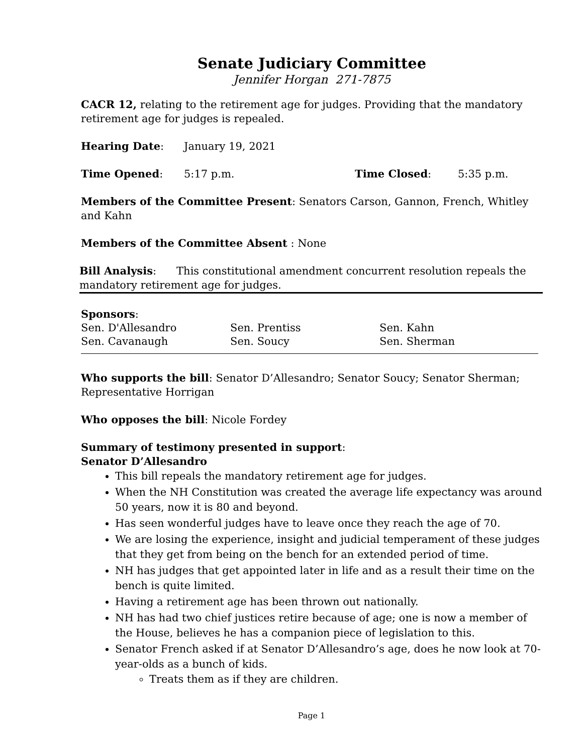Senate Judiciary Committee
Jennifer Horgan 271-7875
CACR 12, relating to the retirement age for judges. Providing that the mandatory retirement age for judges is repealed.
Hearing Date: January 19, 2021
Time Opened: 5:17 p.m. Time Closed: 5:35 p.m.
Members of the Committee Present: Senators Carson, Gannon, French, Whitley and Kahn
Members of the Committee Absent : None
Bill Analysis: This constitutional amendment concurrent resolution repeals the mandatory retirement age for judges.
Sponsors:
| Sen. D'Allesandro | Sen. Prentiss | Sen. Kahn |
| Sen. Cavanaugh | Sen. Soucy | Sen. Sherman |
Who supports the bill: Senator D’Allesandro; Senator Soucy; Senator Sherman; Representative Horrigan
Who opposes the bill: Nicole Fordey
Summary of testimony presented in support:
Senator D’Allesandro
This bill repeals the mandatory retirement age for judges.
When the NH Constitution was created the average life expectancy was around 50 years, now it is 80 and beyond.
Has seen wonderful judges have to leave once they reach the age of 70.
We are losing the experience, insight and judicial temperament of these judges that they get from being on the bench for an extended period of time.
NH has judges that get appointed later in life and as a result their time on the bench is quite limited.
Having a retirement age has been thrown out nationally.
NH has had two chief justices retire because of age; one is now a member of the House, believes he has a companion piece of legislation to this.
Senator French asked if at Senator D’Allesandro’s age, does he now look at 70-year-olds as a bunch of kids.
Treats them as if they are children.
Page 1